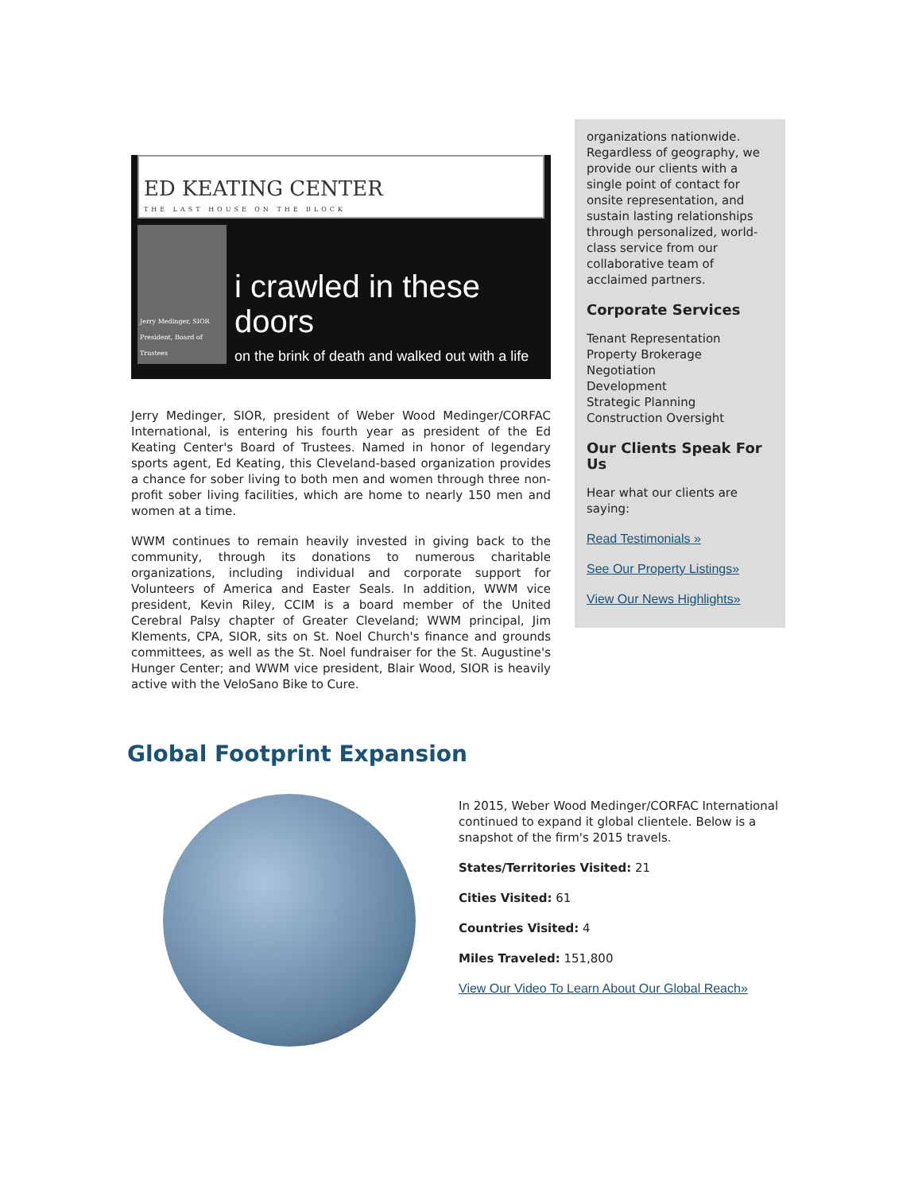ED KEATING CENTER
THE LAST HOUSE ON THE BLOCK
Jerry Medinger, SIOR President, Board of Trustees
i crawled in these doors
on the brink of death and walked out with a life
Jerry Medinger, SIOR, president of Weber Wood Medinger/CORFAC International, is entering his fourth year as president of the Ed Keating Center's Board of Trustees. Named in honor of legendary sports agent, Ed Keating, this Cleveland-based organization provides a chance for sober living to both men and women through three non-profit sober living facilities, which are home to nearly 150 men and women at a time.
WWM continues to remain heavily invested in giving back to the community, through its donations to numerous charitable organizations, including individual and corporate support for Volunteers of America and Easter Seals. In addition, WWM vice president, Kevin Riley, CCIM is a board member of the United Cerebral Palsy chapter of Greater Cleveland; WWM principal, Jim Klements, CPA, SIOR, sits on St. Noel Church's finance and grounds committees, as well as the St. Noel fundraiser for the St. Augustine's Hunger Center; and WWM vice president, Blair Wood, SIOR is heavily active with the VeloSano Bike to Cure.
organizations nationwide. Regardless of geography, we provide our clients with a single point of contact for onsite representation, and sustain lasting relationships through personalized, world-class service from our collaborative team of acclaimed partners.
Corporate Services
Tenant Representation
Property Brokerage
Negotiation
Development
Strategic Planning
Construction Oversight
Our Clients Speak For Us
Hear what our clients are saying:
Read Testimonials »
See Our Property Listings»
View Our News Highlights»
Global Footprint Expansion
In 2015, Weber Wood Medinger/CORFAC International continued to expand it global clientele. Below is a snapshot of the firm's 2015 travels.
States/Territories Visited: 21
Cities Visited: 61
Countries Visited: 4
Miles Traveled: 151,800
View Our Video To Learn About Our Global Reach»